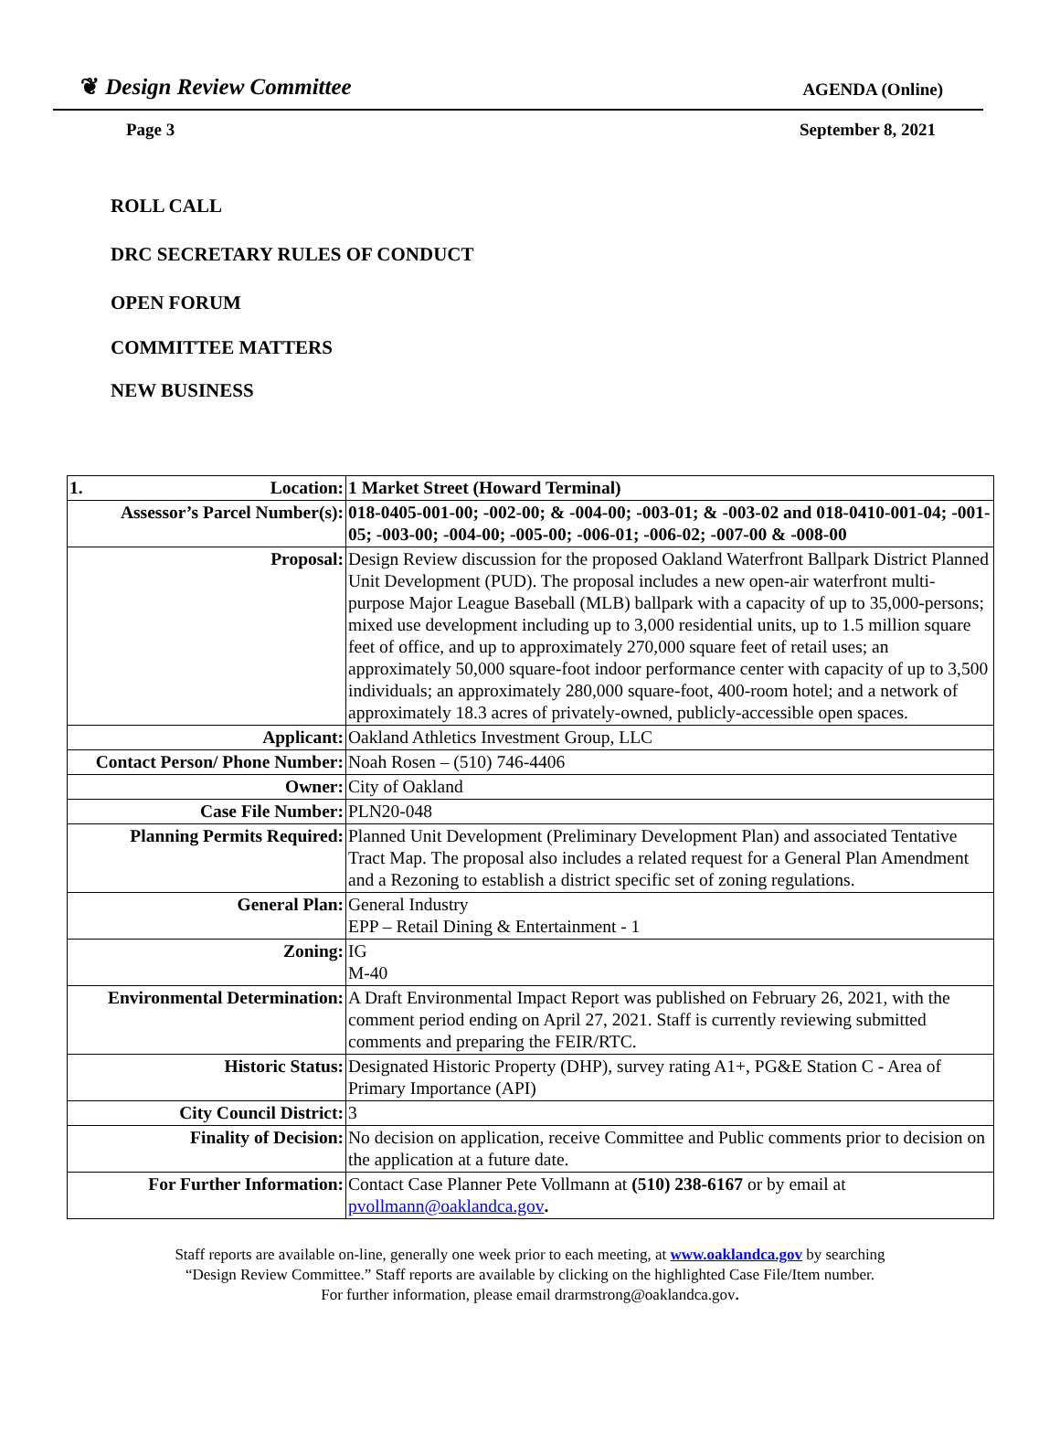❦ Design Review Committee
AGENDA (Online)
Page 3 September 8, 2021
ROLL CALL
DRC SECRETARY RULES OF CONDUCT
OPEN FORUM
COMMITTEE MATTERS
NEW BUSINESS
| 1. Location: | 1 Market Street (Howard Terminal) |
| Assessor’s Parcel Number(s): | 018-0405-001-00; -002-00; & -004-00; -003-01; & -003-02 and 018-0410-001-04; -001-05; -003-00; -004-00; -005-00; -006-01; -006-02; -007-00 & -008-00 |
| Proposal: | Design Review discussion for the proposed Oakland Waterfront Ballpark District Planned Unit Development (PUD). The proposal includes a new open-air waterfront multi-purpose Major League Baseball (MLB) ballpark with a capacity of up to 35,000-persons; mixed use development including up to 3,000 residential units, up to 1.5 million square feet of office, and up to approximately 270,000 square feet of retail uses; an approximately 50,000 square-foot indoor performance center with capacity of up to 3,500 individuals; an approximately 280,000 square-foot, 400-room hotel; and a network of approximately 18.3 acres of privately-owned, publicly-accessible open spaces. |
| Applicant: | Oakland Athletics Investment Group, LLC |
| Contact Person/ Phone Number: | Noah Rosen – (510) 746-4406 |
| Owner: | City of Oakland |
| Case File Number: | PLN20-048 |
| Planning Permits Required: | Planned Unit Development (Preliminary Development Plan) and associated Tentative Tract Map. The proposal also includes a related request for a General Plan Amendment and a Rezoning to establish a district specific set of zoning regulations. |
| General Plan: | General Industry EPP – Retail Dining & Entertainment - 1 |
| Zoning: | IG M-40 |
| Environmental Determination: | A Draft Environmental Impact Report was published on February 26, 2021, with the comment period ending on April 27, 2021. Staff is currently reviewing submitted comments and preparing the FEIR/RTC. |
| Historic Status: | Designated Historic Property (DHP), survey rating A1+, PG&E Station C - Area of Primary Importance (API) |
| City Council District: | 3 |
| Finality of Decision: | No decision on application, receive Committee and Public comments prior to decision on the application at a future date. |
| For Further Information: | Contact Case Planner Pete Vollmann at (510) 238-6167 or by email at pvollmann@oaklandca.gov . |
Staff reports are available on-line, generally one week prior to each meeting, at www.oaklandca.gov by searching
“Design Review Committee.” Staff reports are available by clicking on the highlighted Case File/Item number.
For further information, please email drarmstrong@oaklandca.gov.